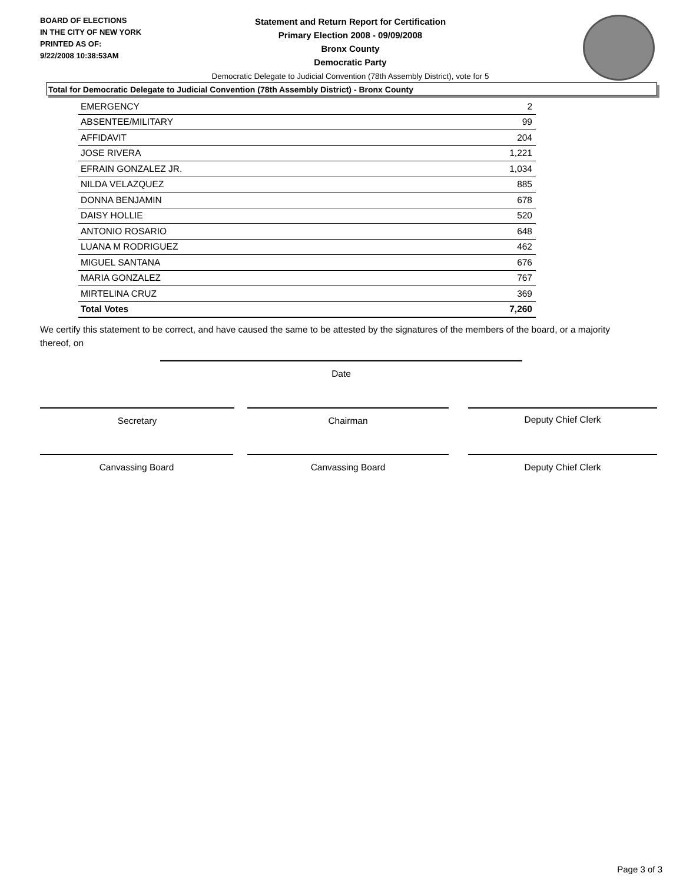BOARD OF ELECTIONS
IN THE CITY OF NEW YORK
PRINTED AS OF:
9/22/2008 10:38:53AM
Statement and Return Report for Certification
Primary Election 2008 - 09/09/2008
Bronx County
Democratic Party
Democratic Delegate to Judicial Convention (78th Assembly District), vote for 5
Total for Democratic Delegate to Judicial Convention (78th Assembly District) - Bronx County
| EMERGENCY | 2 |
| ABSENTEE/MILITARY | 99 |
| AFFIDAVIT | 204 |
| JOSE RIVERA | 1,221 |
| EFRAIN GONZALEZ JR. | 1,034 |
| NILDA VELAZQUEZ | 885 |
| DONNA BENJAMIN | 678 |
| DAISY HOLLIE | 520 |
| ANTONIO ROSARIO | 648 |
| LUANA M RODRIGUEZ | 462 |
| MIGUEL SANTANA | 676 |
| MARIA GONZALEZ | 767 |
| MIRTELINA CRUZ | 369 |
| Total Votes | 7,260 |
We certify this statement to be correct, and have caused the same to be attested by the signatures of the members of the board, or a majority thereof, on
Date
Secretary Chairman Deputy Chief Clerk
Canvassing Board Canvassing Board Deputy Chief Clerk
Page 3 of 3